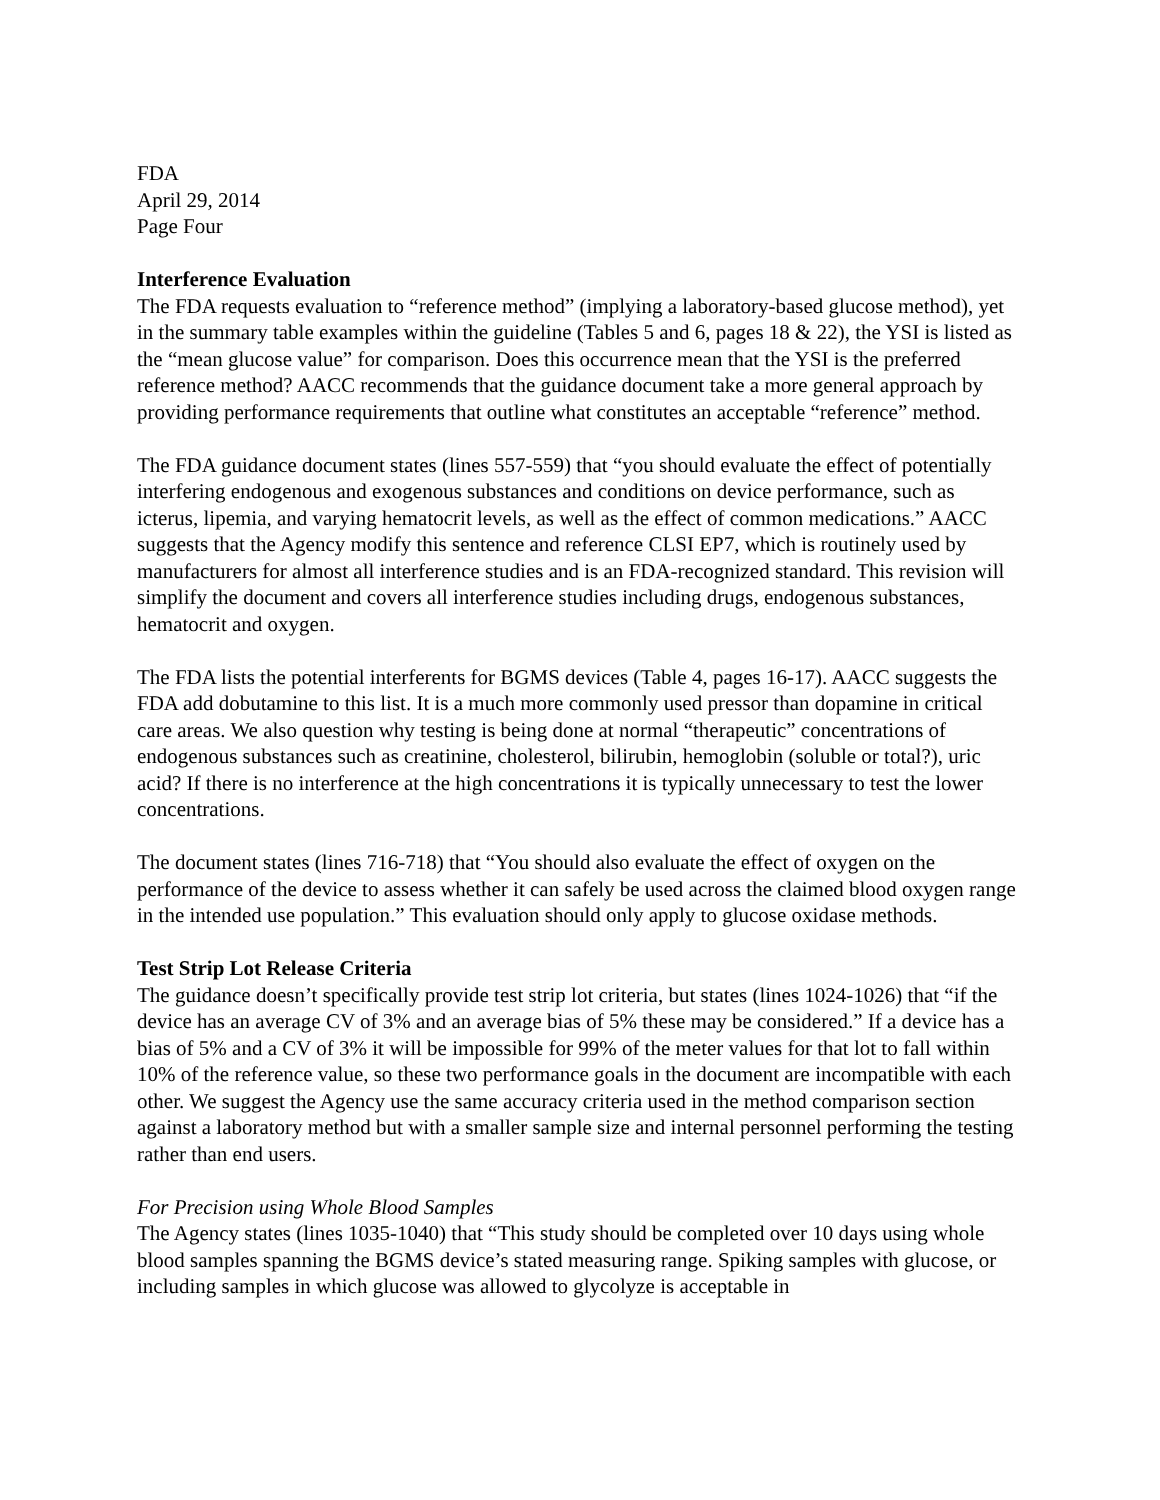FDA
April 29, 2014
Page Four
Interference Evaluation
The FDA requests evaluation to “reference method” (implying a laboratory-based glucose method), yet in the summary table examples within the guideline (Tables 5 and 6, pages 18 & 22), the YSI is listed as the “mean glucose value” for comparison. Does this occurrence mean that the YSI is the preferred reference method? AACC recommends that the guidance document take a more general approach by providing performance requirements that outline what constitutes an acceptable “reference” method.
The FDA guidance document states (lines 557-559) that “you should evaluate the effect of potentially interfering endogenous and exogenous substances and conditions on device performance, such as icterus, lipemia, and varying hematocrit levels, as well as the effect of common medications.” AACC suggests that the Agency modify this sentence and reference CLSI EP7, which is routinely used by manufacturers for almost all interference studies and is an FDA-recognized standard. This revision will simplify the document and covers all interference studies including drugs, endogenous substances, hematocrit and oxygen.
The FDA lists the potential interferents for BGMS devices (Table 4, pages 16-17). AACC suggests the FDA add dobutamine to this list. It is a much more commonly used pressor than dopamine in critical care areas. We also question why testing is being done at normal “therapeutic” concentrations of endogenous substances such as creatinine, cholesterol, bilirubin, hemoglobin (soluble or total?), uric acid? If there is no interference at the high concentrations it is typically unnecessary to test the lower concentrations.
The document states (lines 716-718) that “You should also evaluate the effect of oxygen on the performance of the device to assess whether it can safely be used across the claimed blood oxygen range in the intended use population.” This evaluation should only apply to glucose oxidase methods.
Test Strip Lot Release Criteria
The guidance doesn’t specifically provide test strip lot criteria, but states (lines 1024-1026) that “if the device has an average CV of 3% and an average bias of 5% these may be considered.” If a device has a bias of 5% and a CV of 3% it will be impossible for 99% of the meter values for that lot to fall within 10% of the reference value, so these two performance goals in the document are incompatible with each other. We suggest the Agency use the same accuracy criteria used in the method comparison section against a laboratory method but with a smaller sample size and internal personnel performing the testing rather than end users.
For Precision using Whole Blood Samples
The Agency states (lines 1035-1040) that “This study should be completed over 10 days using whole blood samples spanning the BGMS device’s stated measuring range. Spiking samples with glucose, or including samples in which glucose was allowed to glycolyze is acceptable in